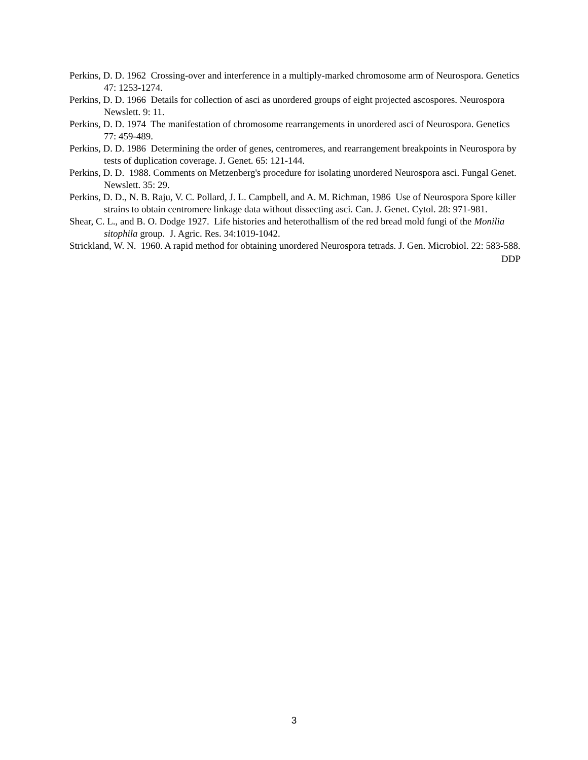Perkins, D. D. 1962 Crossing-over and interference in a multiply-marked chromosome arm of Neurospora. Genetics 47: 1253-1274.
Perkins, D. D. 1966 Details for collection of asci as unordered groups of eight projected ascospores. Neurospora Newslett. 9: 11.
Perkins, D. D. 1974 The manifestation of chromosome rearrangements in unordered asci of Neurospora. Genetics 77: 459-489.
Perkins, D. D. 1986 Determining the order of genes, centromeres, and rearrangement breakpoints in Neurospora by tests of duplication coverage. J. Genet. 65: 121-144.
Perkins, D. D. 1988. Comments on Metzenberg's procedure for isolating unordered Neurospora asci. Fungal Genet. Newslett. 35: 29.
Perkins, D. D., N. B. Raju, V. C. Pollard, J. L. Campbell, and A. M. Richman, 1986 Use of Neurospora Spore killer strains to obtain centromere linkage data without dissecting asci. Can. J. Genet. Cytol. 28: 971-981.
Shear, C. L., and B. O. Dodge 1927. Life histories and heterothallism of the red bread mold fungi of the Monilia sitophila group. J. Agric. Res. 34:1019-1042.
Strickland, W. N. 1960. A rapid method for obtaining unordered Neurospora tetrads. J. Gen. Microbiol. 22: 583-588.
DDP
3